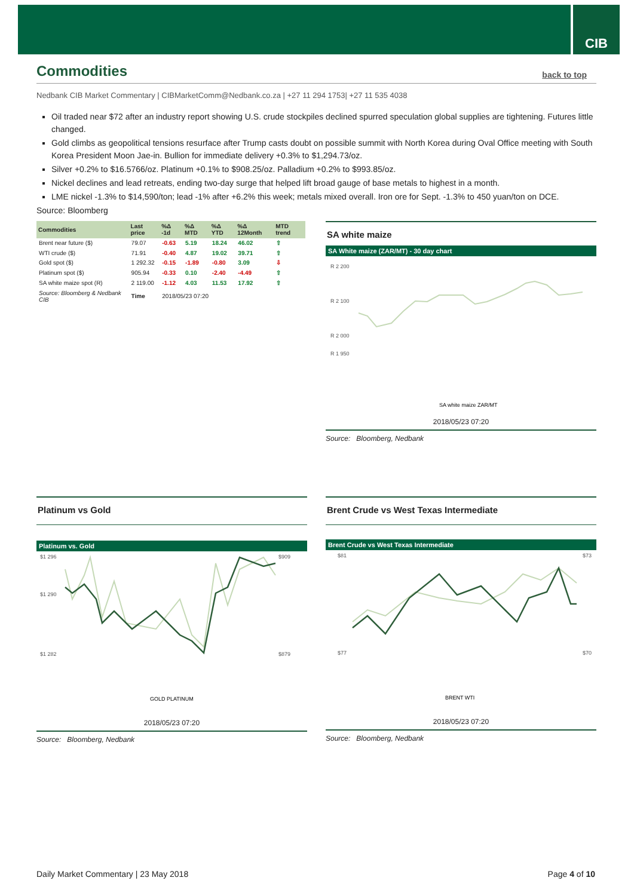CIB
Commodities back to top
Nedbank CIB Market Commentary | CIBMarketComm@Nedbank.co.za | +27 11 294 1753| +27 11 535 4038
Oil traded near $72 after an industry report showing U.S. crude stockpiles declined spurred speculation global supplies are tightening. Futures little changed.
Gold climbs as geopolitical tensions resurface after Trump casts doubt on possible summit with North Korea during Oval Office meeting with South Korea President Moon Jae-in. Bullion for immediate delivery +0.3% to $1,294.73/oz.
Silver +0.2% to $16.5766/oz. Platinum +0.1% to $908.25/oz. Palladium +0.2% to $993.85/oz.
Nickel declines and lead retreats, ending two-day surge that helped lift broad gauge of base metals to highest in a month.
LME nickel -1.3% to $14,590/ton; lead -1% after +6.2% this week; metals mixed overall. Iron ore for Sept. -1.3% to 450 yuan/ton on DCE.
Source: Bloomberg
| Commodities | Last price | %Δ -1d | %Δ MTD | %Δ YTD | %Δ 12Month | MTD trend |
| --- | --- | --- | --- | --- | --- | --- |
| Brent near future ($) | 79.07 | -0.63 | 5.19 | 18.24 | 46.02 | ⇧ |
| WTI crude ($) | 71.91 | -0.40 | 4.87 | 19.02 | 39.71 | ⇧ |
| Gold spot ($) | 1 292.32 | -0.15 | -1.89 | -0.80 | 3.09 | ⇩ |
| Platinum spot ($) | 905.94 | -0.33 | 0.10 | -2.40 | -4.49 | ⇧ |
| SA white maize spot (R) | 2 119.00 | -1.12 | 4.03 | 11.53 | 17.92 | ⇧ |
| Source: Bloomberg & Nedbank CIB | Time | 2018/05/23 07:20 | | | | |
SA white maize
SA White maize (ZAR/MT) - 30 day chart
R 2 200
R 2 100
R 2 000
R 1 950
SA white maize ZAR/MT
2018/05/23 07:20
Source: Bloomberg, Nedbank
Platinum vs Gold
Platinum vs. Gold
$1 296
$1 290
$1 282
$909
$879
GOLD PLATINUM
2018/05/23 07:20
Source: Bloomberg, Nedbank
Brent Crude vs West Texas Intermediate
Brent Crude vs West Texas Intermediate
$81
$77
$73
$70
BRENT WTI
2018/05/23 07:20
Source: Bloomberg, Nedbank
Daily Market Commentary | 23 May 2018 Page 4 of 10